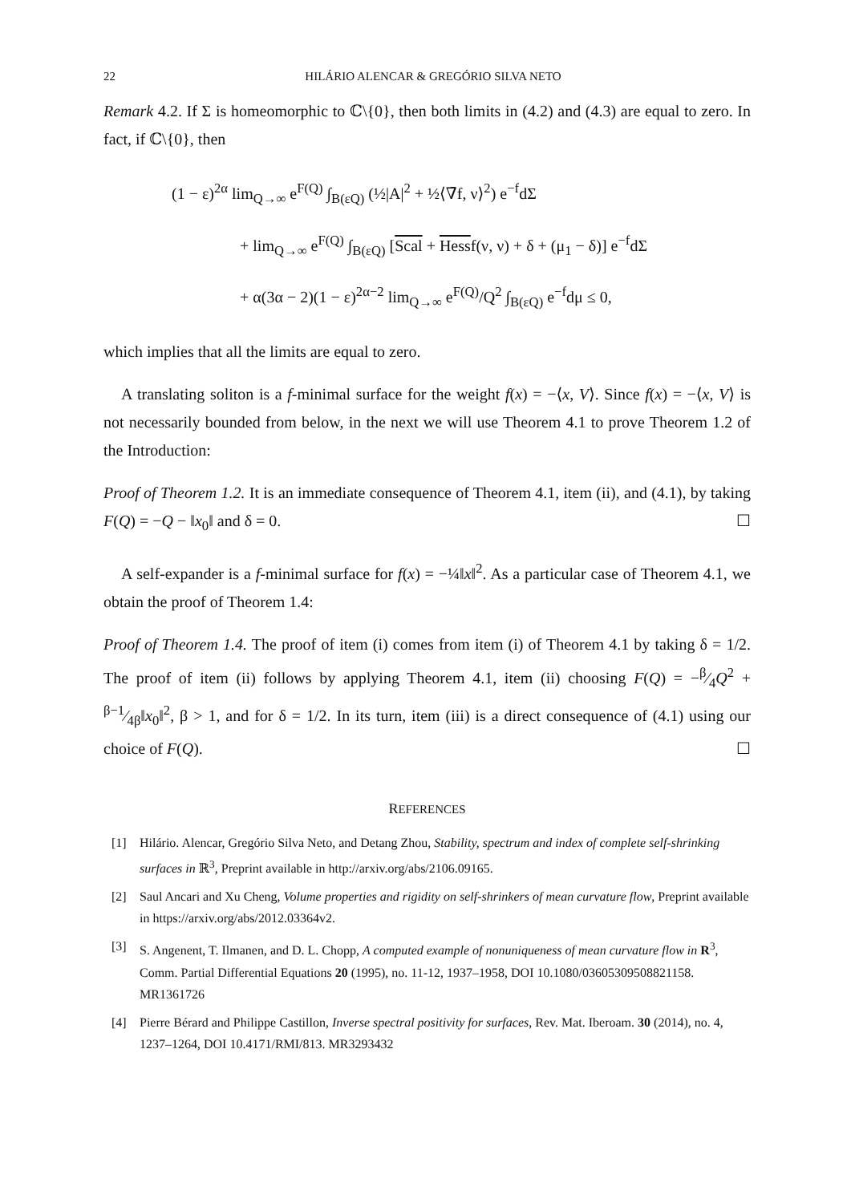22 HILÁRIO ALENCAR & GREGÓRIO SILVA NETO
Remark 4.2. If Σ is homeomorphic to ℂ\{0}, then both limits in (4.2) and (4.3) are equal to zero. In fact, if ℂ\{0}, then
(1 − ε)<sup>2α</sup> lim<sub>Q→∞</sub> e<sup>F(Q)</sup> ∫<sub>B(εQ)</sub> (½|A|<sup>2</sup> + ½⟨∇̄f, ν⟩<sup>2</sup>) e<sup>−f</sup>dΣ
+ lim<sub>Q→∞</sub> e<sup>F(Q)</sup> ∫<sub>B(εQ)</sub> [Scal + Hessf(ν, ν) + δ + (μ<sub>1</sub> − δ)] e<sup>−f</sup>dΣ
+ α(3α − 2)(1 − ε)<sup>2α−2</sup> lim<sub>Q→∞</sub> e<sup>F(Q)</sup>/Q<sup>2</sup> ∫<sub>B(εQ)</sub> e<sup>−f</sup>dμ ≤ 0,
which implies that all the limits are equal to zero.
A translating soliton is a f-minimal surface for the weight f(x) = −⟨x, V⟩. Since f(x) = −⟨x, V⟩ is not necessarily bounded from below, in the next we will use Theorem 4.1 to prove Theorem 1.2 of the Introduction:
Proof of Theorem 1.2. It is an immediate consequence of Theorem 4.1, item (ii), and (4.1), by taking F(Q) = −Q − ‖x<sub>0</sub>‖ and δ = 0. ☐
A self-expander is a f-minimal surface for f(x) = −¼‖x‖<sup>2</sup>. As a particular case of Theorem 4.1, we obtain the proof of Theorem 1.4:
Proof of Theorem 1.4. The proof of item (i) comes from item (i) of Theorem 4.1 by taking δ = 1/2. The proof of item (ii) follows by applying Theorem 4.1, item (ii) choosing F(Q) = −β⁄4Q<sup>2</sup> + β−1⁄4β‖x<sub>0</sub>‖<sup>2</sup>, β > 1, and for δ = 1/2. In its turn, item (iii) is a direct consequence of (4.1) using our choice of F(Q). ☐
REFERENCES
[1] Hilário. Alencar, Gregório Silva Neto, and Detang Zhou, Stability, spectrum and index of complete self-shrinking surfaces in ℝ<sup>3</sup>, Preprint available in http://arxiv.org/abs/2106.09165.
[2] Saul Ancari and Xu Cheng, Volume properties and rigidity on self-shrinkers of mean curvature flow, Preprint available in https://arxiv.org/abs/2012.03364v2.
[3] S. Angenent, T. Ilmanen, and D. L. Chopp, A computed example of nonuniqueness of mean curvature flow in R<sup>3</sup>, Comm. Partial Differential Equations 20 (1995), no. 11-12, 1937–1958, DOI 10.1080/03605309508821158. MR1361726
[4] Pierre Bérard and Philippe Castillon, Inverse spectral positivity for surfaces, Rev. Mat. Iberoam. 30 (2014), no. 4, 1237–1264, DOI 10.4171/RMI/813. MR3293432